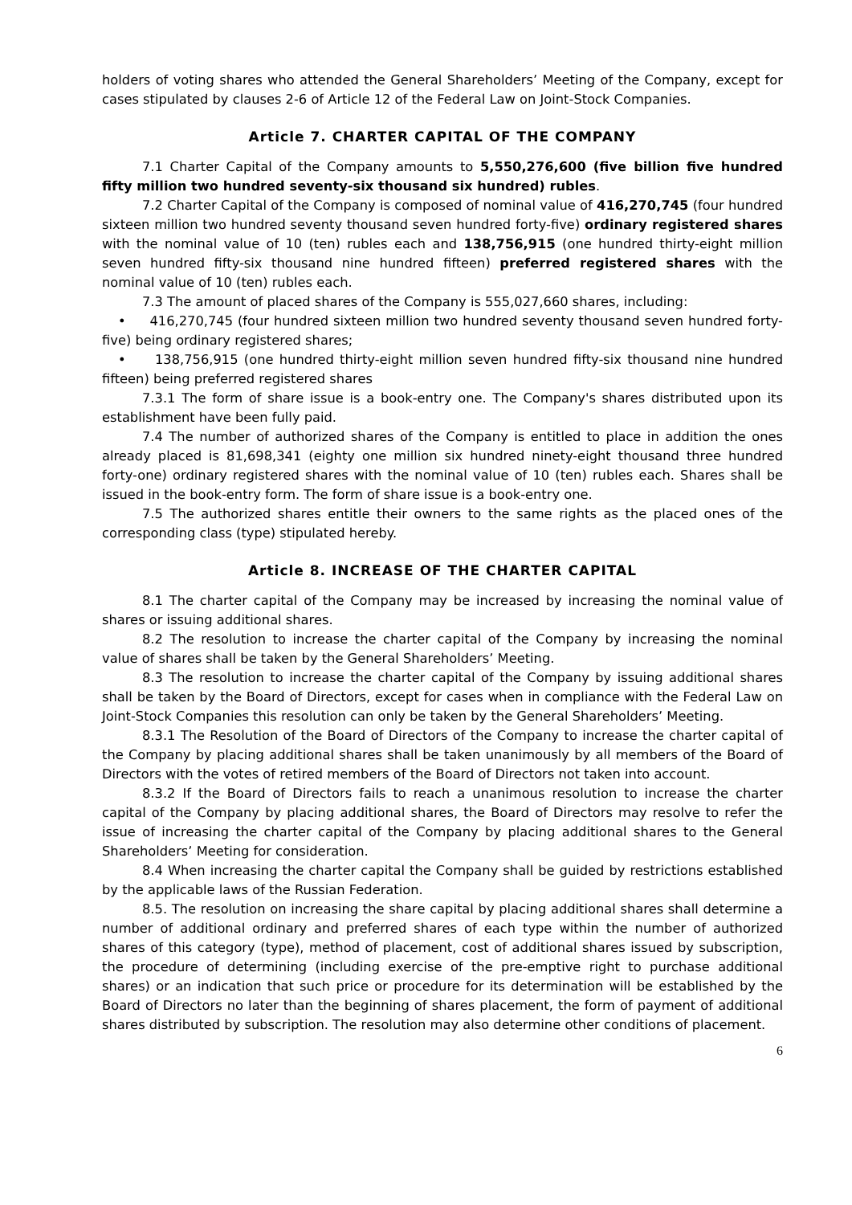holders of voting shares who attended the General Shareholders’ Meeting of the Company, except for cases stipulated by clauses 2-6 of Article 12 of the Federal Law on Joint-Stock Companies.
Article 7. CHARTER CAPITAL OF THE COMPANY
7.1 Charter Capital of the Company amounts to 5,550,276,600 (five billion five hundred fifty million two hundred seventy-six thousand six hundred) rubles.
7.2 Charter Capital of the Company is composed of nominal value of 416,270,745 (four hundred sixteen million two hundred seventy thousand seven hundred forty-five) ordinary registered shares with the nominal value of 10 (ten) rubles each and 138,756,915 (one hundred thirty-eight million seven hundred fifty-six thousand nine hundred fifteen) preferred registered shares with the nominal value of 10 (ten) rubles each.
7.3 The amount of placed shares of the Company is 555,027,660 shares, including:
• 416,270,745 (four hundred sixteen million two hundred seventy thousand seven hundred forty-five) being ordinary registered shares;
• 138,756,915 (one hundred thirty-eight million seven hundred fifty-six thousand nine hundred fifteen) being preferred registered shares
7.3.1 The form of share issue is a book-entry one. The Company's shares distributed upon its establishment have been fully paid.
7.4 The number of authorized shares of the Company is entitled to place in addition the ones already placed is 81,698,341 (eighty one million six hundred ninety-eight thousand three hundred forty-one) ordinary registered shares with the nominal value of 10 (ten) rubles each. Shares shall be issued in the book-entry form. The form of share issue is a book-entry one.
7.5 The authorized shares entitle their owners to the same rights as the placed ones of the corresponding class (type) stipulated hereby.
Article 8. INCREASE OF THE CHARTER CAPITAL
8.1 The charter capital of the Company may be increased by increasing the nominal value of shares or issuing additional shares.
8.2 The resolution to increase the charter capital of the Company by increasing the nominal value of shares shall be taken by the General Shareholders’ Meeting.
8.3 The resolution to increase the charter capital of the Company by issuing additional shares shall be taken by the Board of Directors, except for cases when in compliance with the Federal Law on Joint-Stock Companies this resolution can only be taken by the General Shareholders’ Meeting.
8.3.1 The Resolution of the Board of Directors of the Company to increase the charter capital of the Company by placing additional shares shall be taken unanimously by all members of the Board of Directors with the votes of retired members of the Board of Directors not taken into account.
8.3.2 If the Board of Directors fails to reach a unanimous resolution to increase the charter capital of the Company by placing additional shares, the Board of Directors may resolve to refer the issue of increasing the charter capital of the Company by placing additional shares to the General Shareholders’ Meeting for consideration.
8.4 When increasing the charter capital the Company shall be guided by restrictions established by the applicable laws of the Russian Federation.
8.5. The resolution on increasing the share capital by placing additional shares shall determine a number of additional ordinary and preferred shares of each type within the number of authorized shares of this category (type), method of placement, cost of additional shares issued by subscription, the procedure of determining (including exercise of the pre-emptive right to purchase additional shares) or an indication that such price or procedure for its determination will be established by the Board of Directors no later than the beginning of shares placement, the form of payment of additional shares distributed by subscription. The resolution may also determine other conditions of placement.
6